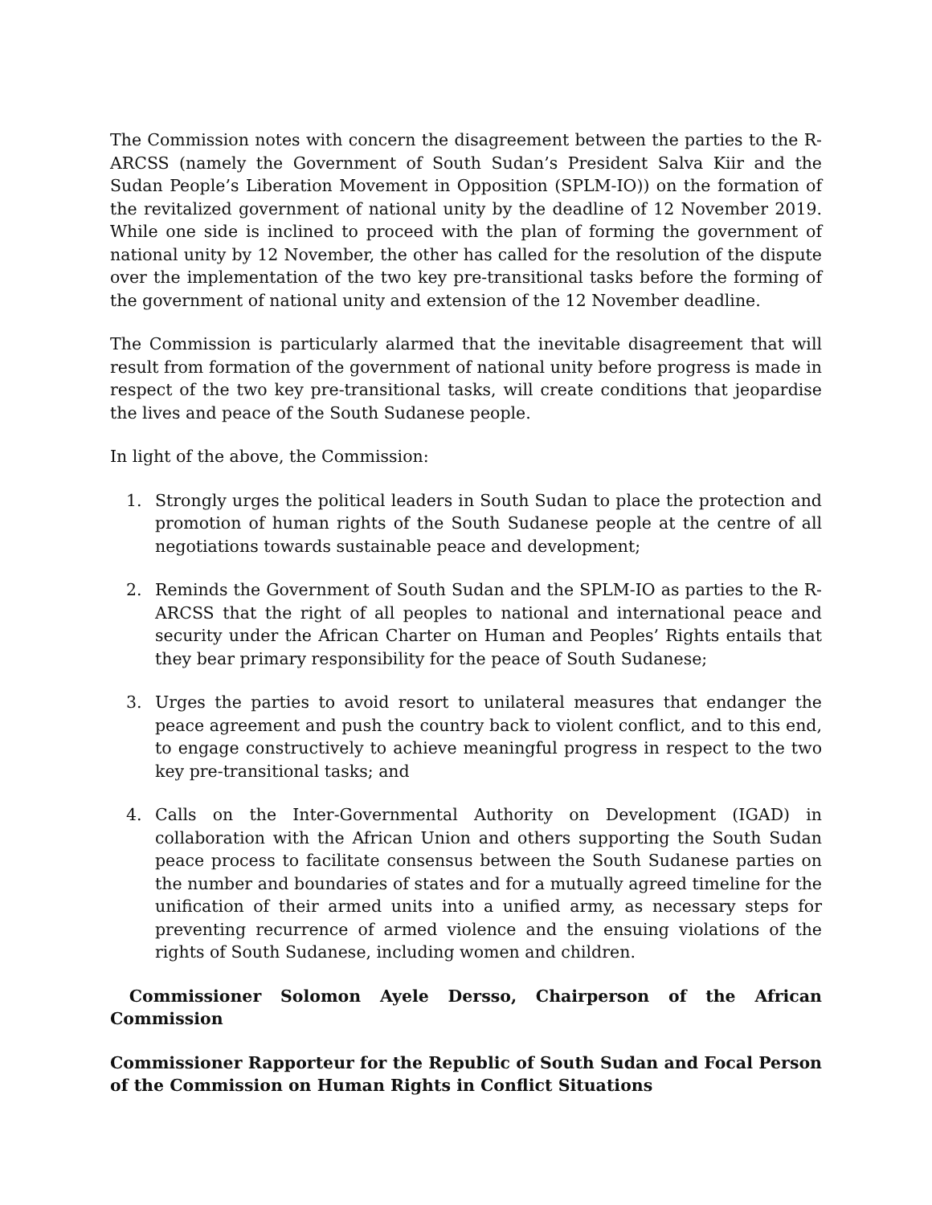The Commission notes with concern the disagreement between the parties to the R-ARCSS (namely the Government of South Sudan’s President Salva Kiir and the Sudan People’s Liberation Movement in Opposition (SPLM-IO)) on the formation of the revitalized government of national unity by the deadline of 12 November 2019. While one side is inclined to proceed with the plan of forming the government of national unity by 12 November, the other has called for the resolution of the dispute over the implementation of the two key pre-transitional tasks before the forming of the government of national unity and extension of the 12 November deadline.
The Commission is particularly alarmed that the inevitable disagreement that will result from formation of the government of national unity before progress is made in respect of the two key pre-transitional tasks, will create conditions that jeopardise the lives and peace of the South Sudanese people.
In light of the above, the Commission:
1. Strongly urges the political leaders in South Sudan to place the protection and promotion of human rights of the South Sudanese people at the centre of all negotiations towards sustainable peace and development;
2. Reminds the Government of South Sudan and the SPLM-IO as parties to the R-ARCSS that the right of all peoples to national and international peace and security under the African Charter on Human and Peoples’ Rights entails that they bear primary responsibility for the peace of South Sudanese;
3. Urges the parties to avoid resort to unilateral measures that endanger the peace agreement and push the country back to violent conflict, and to this end, to engage constructively to achieve meaningful progress in respect to the two key pre-transitional tasks; and
4. Calls on the Inter-Governmental Authority on Development (IGAD) in collaboration with the African Union and others supporting the South Sudan peace process to facilitate consensus between the South Sudanese parties on the number and boundaries of states and for a mutually agreed timeline for the unification of their armed units into a unified army, as necessary steps for preventing recurrence of armed violence and the ensuing violations of the rights of South Sudanese, including women and children.
Commissioner Solomon Ayele Dersso, Chairperson of the African Commission
Commissioner Rapporteur for the Republic of South Sudan and Focal Person of the Commission on Human Rights in Conflict Situations